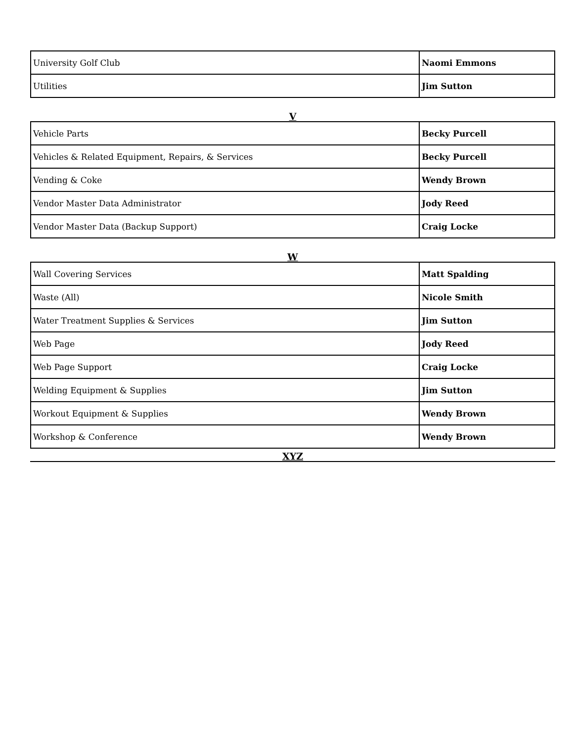| University Golf Club | Naomi Emmons |
| Utilities | Jim Sutton |
V
| Vehicle Parts | Becky Purcell |
| Vehicles & Related Equipment, Repairs, & Services | Becky Purcell |
| Vending & Coke | Wendy Brown |
| Vendor Master Data Administrator | Jody Reed |
| Vendor Master Data (Backup Support) | Craig Locke |
W
| Wall Covering Services | Matt Spalding |
| Waste (All) | Nicole Smith |
| Water Treatment Supplies & Services | Jim Sutton |
| Web Page | Jody Reed |
| Web Page Support | Craig Locke |
| Welding Equipment & Supplies | Jim Sutton |
| Workout Equipment & Supplies | Wendy Brown |
| Workshop & Conference | Wendy Brown |
XYZ